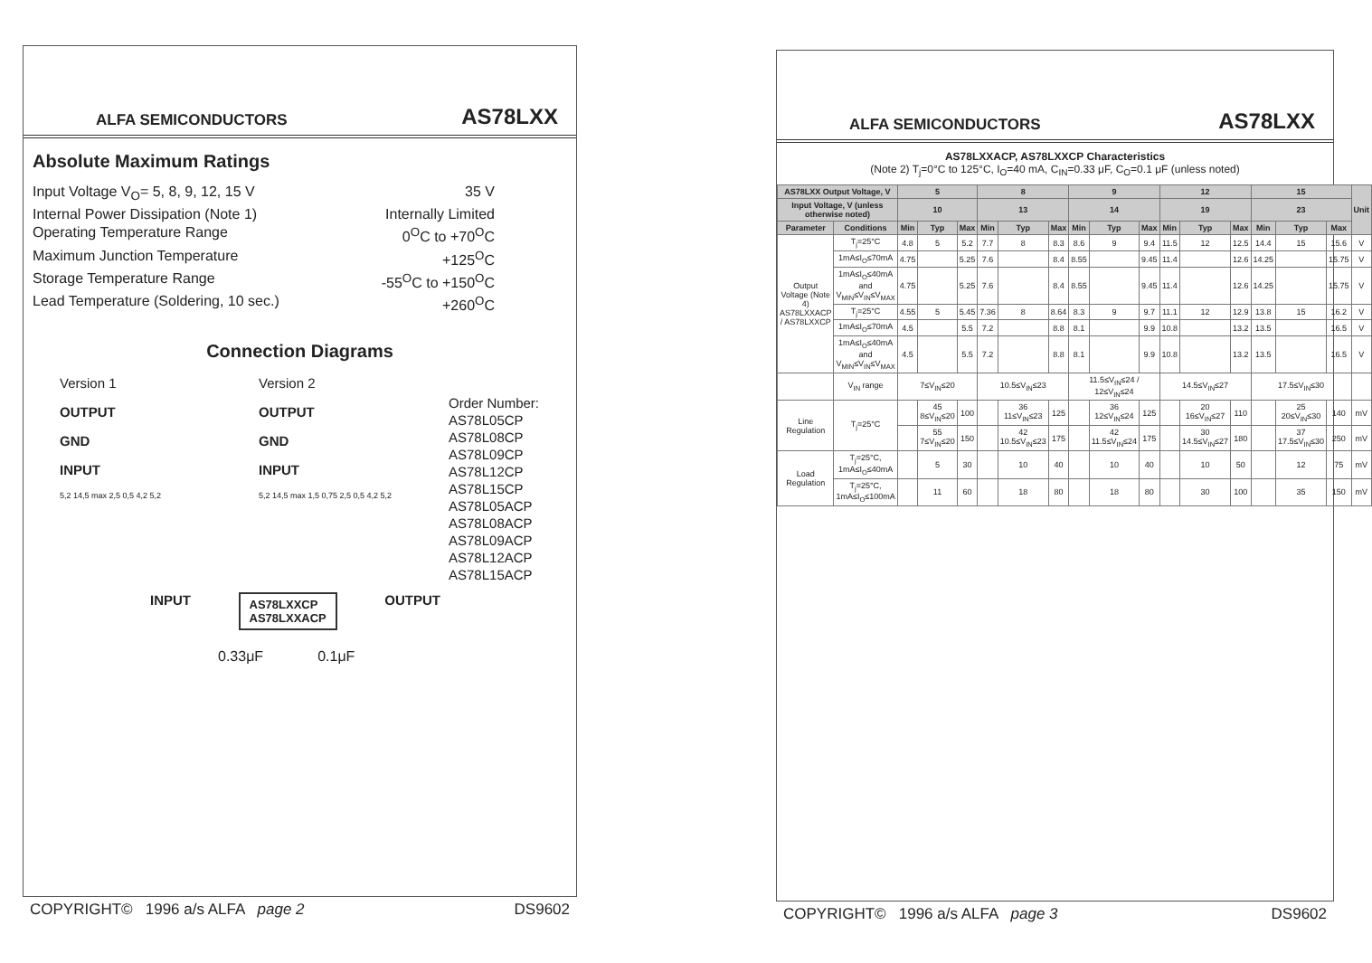ALFA SEMICONDUCTORS AS78LXX
Absolute Maximum Ratings
Input Voltage V<sub>O</sub>= 5, 8, 9, 12, 15 V 35 V
Internal Power Dissipation (Note 1) Internally Limited
Operating Temperature Range 0<sup>O</sup>C to +70<sup>O</sup>C
Maximum Junction Temperature +125<sup>O</sup>C
Storage Temperature Range -55<sup>O</sup>C to +150<sup>O</sup>C
Lead Temperature (Soldering, 10 sec.) +260<sup>O</sup>C
Connection Diagrams
Version 1
OUTPUT
GND
INPUT
5,2 14,5 max 2,5 0,5 4,2 5,2
Version 2
OUTPUT
GND
INPUT
5,2 14,5 max 1,5 0,75 2,5 0,5 4,2 5,2
Order Number:
AS78L05CP
AS78L08CP
AS78L09CP
AS78L12CP
AS78L15CP
AS78L05ACP
AS78L08ACP
AS78L09ACP
AS78L12ACP
AS78L15ACP
INPUT AS78LXXCP
AS78LXXACP OUTPUT
0.33μF 0.1μF
COPYRIGHT© 1996 a/s ALFA page 2 DS9602
ALFA SEMICONDUCTORS AS78LXX
AS78LXXACP, AS78LXXCP Characteristics
(Note 2) T<sub>j</sub>=0°C to 125°C, I<sub>O</sub>=40 mA, C<sub>IN</sub>=0.33 μF, C<sub>O</sub>=0.1 μF (unless noted)
| AS78LXX Output Voltage, V | | 5 | | | 8 | | | 9 | | | 12 | | | 15 | | | Unit |
| --- | --- | --- | --- | --- | --- | --- | --- | --- | --- | --- | --- | --- | --- | --- | --- | --- | --- |
| Input Voltage, V (unless otherwise noted) | | 10 | | | 13 | | | 14 | | | 19 | | | 23 | | | |
| Parameter | Conditions | Min | Typ | Max | Min | Typ | Max | Min | Typ | Max | Min | Typ | Max | Min | Typ | Max | |
| Output Voltage (Note 4) AS78LXXACP / AS78LXXCP | T<sub>j</sub>=25°C | 4.8 | 5 | 5.2 | 7.7 | 8 | 8.3 | 8.6 | 9 | 9.4 | 11.5 | 12 | 12.5 | 14.4 | 15 | 15.6 | V |
| | 1mA≤I<sub>O</sub>≤70mA | 4.75 | | 5.25 | 7.6 | | 8.4 | 8.55 | | 9.45 | 11.4 | | 12.6 | 14.25 | | 15.75 | V |
| | 1mA≤I<sub>O</sub>≤40mA and V<sub>MIN</sub>≤V<sub>IN</sub>≤V<sub>MAX</sub> | 4.75 | | 5.25 | 7.6 | | 8.4 | 8.55 | | 9.45 | 11.4 | | 12.6 | 14.25 | | 15.75 | V |
| | T<sub>j</sub>=25°C | 4.55 | 5 | 5.45 | 7.36 | 8 | 8.64 | 8.3 | 9 | 9.7 | 11.1 | 12 | 12.9 | 13.8 | 15 | 16.2 | V |
| | 1mA≤I<sub>O</sub>≤70mA | 4.5 | | 5.5 | 7.2 | | 8.8 | 8.1 | | 9.9 | 10.8 | | 13.2 | 13.5 | | 16.5 | V |
| | 1mA≤I<sub>O</sub>≤40mA and V<sub>MIN</sub>≤V<sub>IN</sub>≤V<sub>MAX</sub> | 4.5 | | 5.5 | 7.2 | | 8.8 | 8.1 | | 9.9 | 10.8 | | 13.2 | 13.5 | | 16.5 | V |
| | V<sub>IN</sub> range | 7≤V<sub>IN</sub>≤20 | | | 10.5≤V<sub>IN</sub>≤23 | | | 11.5≤V<sub>IN</sub>≤24 / 12≤V<sub>IN</sub>≤24 | | | 14.5≤V<sub>IN</sub>≤27 | | | 17.5≤V<sub>IN</sub>≤30 | | | |
| Line Regulation | T<sub>j</sub>=25°C | | 45 8≤V<sub>IN</sub>≤20 | 100 | | 36 11≤V<sub>IN</sub>≤23 | 125 | | 36 12≤V<sub>IN</sub>≤24 | 125 | | 20 16≤V<sub>IN</sub>≤27 | 110 | | 25 20≤V<sub>IN</sub>≤30 | 140 | mV |
| | | | 55 7≤V<sub>IN</sub>≤20 | 150 | | 42 10.5≤V<sub>IN</sub>≤23 | 175 | | 42 11.5≤V<sub>IN</sub>≤24 | 175 | | 30 14.5≤V<sub>IN</sub>≤27 | 180 | | 37 17.5≤V<sub>IN</sub>≤30 | 250 | mV |
| Load Regulation | T<sub>j</sub>=25°C, 1mA≤I<sub>O</sub>≤40mA | | 5 | 30 | | 10 | 40 | | 10 | 40 | | 10 | 50 | | 12 | 75 | mV |
| | T<sub>j</sub>=25°C, 1mA≤I<sub>O</sub>≤100mA | | 11 | 60 | | 18 | 80 | | 18 | 80 | | 30 | 100 | | 35 | 150 | mV |
COPYRIGHT© 1996 a/s ALFA page 3 DS9602